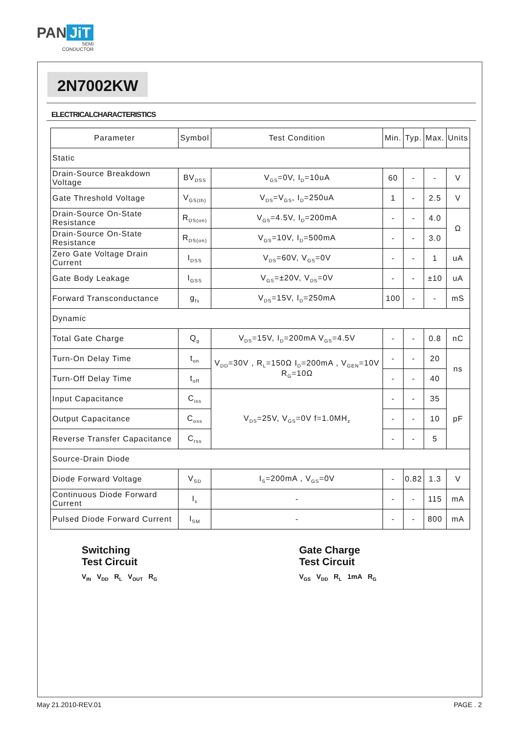PAN JiT
SEMI
CONDUCTOR
2N7002KW
ELECTRICALCHARACTERISTICS
| Parameter | Symbol | Test Condition | Min. | Typ. | Max. | Units |
| --- | --- | --- | --- | --- | --- | --- |
| Static | | | | | | |
| Drain-Source Breakdown Voltage | BV<sub>DSS</sub> | V<sub>GS</sub>=0V, I<sub>D</sub>=10uA | 60 | - | - | V |
| Gate Threshold Voltage | V<sub>GS(th)</sub> | V<sub>DS</sub>=V<sub>GS</sub>, I<sub>D</sub>=250uA | 1 | - | 2.5 | V |
| Drain-Source On-State Resistance | R<sub>DS(on)</sub> | V<sub>GS</sub>=4.5V, I<sub>D</sub>=200mA | - | - | 4.0 | Ω |
| Drain-Source On-State Resistance | R<sub>DS(on)</sub> | V<sub>GS</sub>=10V, I<sub>D</sub>=500mA | - | - | 3.0 | |
| Zero Gate Voltage Drain Current | I<sub>DSS</sub> | V<sub>DS</sub>=60V, V<sub>GS</sub>=0V | - | - | 1 | uA |
| Gate Body Leakage | I<sub>GSS</sub> | V<sub>GS</sub>=±20V, V<sub>DS</sub>=0V | - | - | ±10 | uA |
| Forward Transconductance | g<sub>fs</sub> | V<sub>DS</sub>=15V, I<sub>D</sub>=250mA | 100 | - | - | mS |
| Dynamic | | | | | | |
| Total Gate Charge | Q<sub>g</sub> | V<sub>DS</sub>=15V, I<sub>D</sub>=200mA V<sub>GS</sub>=4.5V | - | - | 0.8 | nC |
| Turn-On Delay Time | t<sub>on</sub> | V<sub>DD</sub>=30V , R<sub>L</sub>=150Ω I<sub>D</sub>=200mA , V<sub>GEN</sub>=10V R<sub>G</sub>=10Ω | - | - | 20 | ns |
| Turn-Off Delay Time | t<sub>off</sub> | | - | - | 40 | |
| Input Capacitance | C<sub>iss</sub> | V<sub>DS</sub>=25V, V<sub>GS</sub>=0V f=1.0MH<sub>z</sub> | - | - | 35 | pF |
| Output Capacitance | C<sub>oss</sub> | | - | - | 10 | |
| Reverse Transfer Capacitance | C<sub>rss</sub> | | - | - | 5 | |
| Source-Drain Diode | | | | | | |
| Diode Forward Voltage | V<sub>SD</sub> | I<sub>S</sub>=200mA , V<sub>GS</sub>=0V | - | 0.82 | 1.3 | V |
| Continuous Diode Forward Current | I<sub>s</sub> | - | - | - | 115 | mA |
| Pulsed Diode Forward Current | I<sub>SM</sub> | - | - | - | 800 | mA |
Switching
Test Circuit
V<sub>IN</sub> V<sub>DD</sub> R<sub>L</sub> V<sub>OUT</sub> R<sub>G</sub>
Gate Charge
Test Circuit
V<sub>GS</sub> V<sub>DD</sub> R<sub>L</sub> 1mA R<sub>G</sub>
May 21.2010-REV.01 PAGE . 2